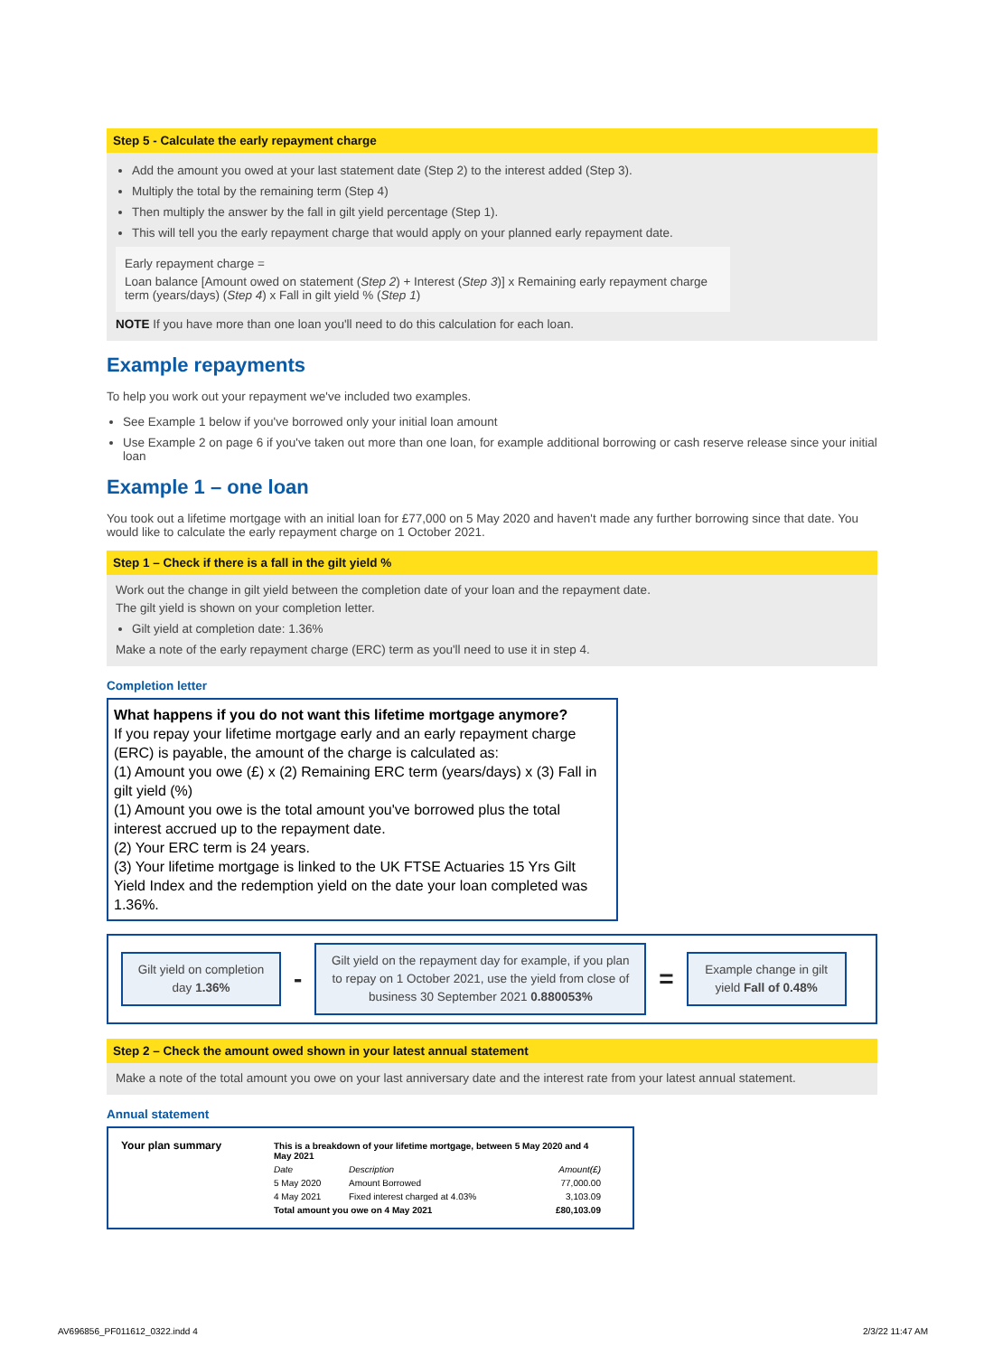Step 5 - Calculate the early repayment charge
Add the amount you owed at your last statement date (Step 2) to the interest added (Step 3).
Multiply the total by the remaining term (Step 4)
Then multiply the answer by the fall in gilt yield percentage (Step 1).
This will tell you the early repayment charge that would apply on your planned early repayment date.
Early repayment charge =
Loan balance [Amount owed on statement (Step 2) + Interest (Step 3)] x Remaining early repayment charge term (years/days) (Step 4) x Fall in gilt yield % (Step 1)
NOTE If you have more than one loan you'll need to do this calculation for each loan.
Example repayments
To help you work out your repayment we've included two examples.
See Example 1 below if you've borrowed only your initial loan amount
Use Example 2 on page 6 if you've taken out more than one loan, for example additional borrowing or cash reserve release since your initial loan
Example 1 – one loan
You took out a lifetime mortgage with an initial loan for £77,000 on 5 May 2020 and haven't made any further borrowing since that date. You would like to calculate the early repayment charge on 1 October 2021.
Step 1 – Check if there is a fall in the gilt yield %
Work out the change in gilt yield between the completion date of your loan and the repayment date.
The gilt yield is shown on your completion letter.
Gilt yield at completion date: 1.36%
Make a note of the early repayment charge (ERC) term as you'll need to use it in step 4.
Completion letter
What happens if you do not want this lifetime mortgage anymore?
If you repay your lifetime mortgage early and an early repayment charge (ERC) is payable, the amount of the charge is calculated as:
(1) Amount you owe (£) x (2) Remaining ERC term (years/days) x (3) Fall in gilt yield (%)
(1) Amount you owe is the total amount you've borrowed plus the total interest accrued up to the repayment date.
(2) Your ERC term is 24 years.
(3) Your lifetime mortgage is linked to the UK FTSE Actuaries 15 Yrs Gilt Yield Index and the redemption yield on the date your loan completed was 1.36%.
Gilt yield on completion day 1.36%
-
Gilt yield on the repayment day for example, if you plan to repay on 1 October 2021, use the yield from close of business 30 September 2021 0.880053%
=
Example change in gilt yield Fall of 0.48%
Step 2 – Check the amount owed shown in your latest annual statement
Make a note of the total amount you owe on your last anniversary date and the interest rate from your latest annual statement.
Annual statement
Your plan summary
| This is a breakdown of your lifetime mortgage, between 5 May 2020 and 4 May 2021 | | |
| Date | Description | Amount(£) |
| 5 May 2020 | Amount Borrowed | 77,000.00 |
| 4 May 2021 | Fixed interest charged at 4.03% | 3,103.09 |
| Total amount you owe on 4 May 2021 | | £80,103.09 |
AV696856_PF011612_0322.indd 4 2/3/22 11:47 AM